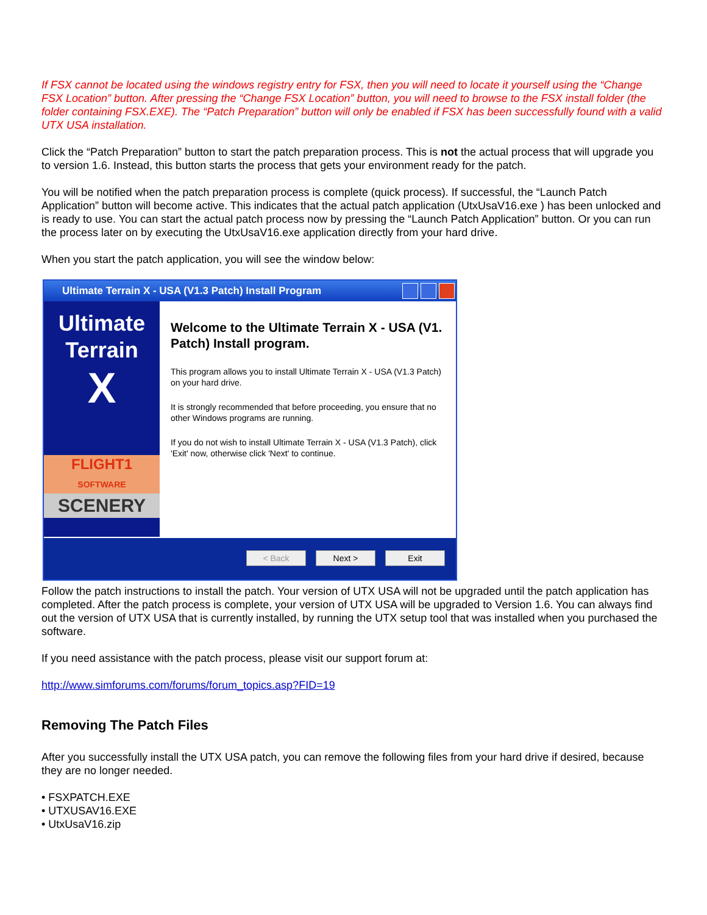If FSX cannot be located using the windows registry entry for FSX, then you will need to locate it yourself using the “Change FSX Location” button. After pressing the “Change FSX Location” button, you will need to browse to the FSX install folder (the folder containing FSX.EXE). The “Patch Preparation” button will only be enabled if FSX has been successfully found with a valid UTX USA installation.
Click the “Patch Preparation” button to start the patch preparation process. This is not the actual process that will upgrade you to version 1.6. Instead, this button starts the process that gets your environment ready for the patch.
You will be notified when the patch preparation process is complete (quick process). If successful, the “Launch Patch Application” button will become active. This indicates that the actual patch application (UtxUsaV16.exe ) has been unlocked and is ready to use. You can start the actual patch process now by pressing the “Launch Patch Application” button. Or you can run the process later on by executing the UtxUsaV16.exe application directly from your hard drive.
When you start the patch application, you will see the window below:
Ultimate Terrain X - USA (V1.3 Patch) Install Program
Ultimate
Terrain
X
FLIGHT1
SOFTWARE
SCENERY
Welcome to the Ultimate Terrain X - USA (V1. Patch) Install program.
This program allows you to install Ultimate Terrain X - USA (V1.3 Patch) on your hard drive.
It is strongly recommended that before proceeding, you ensure that no other Windows programs are running.
If you do not wish to install Ultimate Terrain X - USA (V1.3 Patch), click 'Exit' now, otherwise click 'Next' to continue.
< Back Next > Exit
Follow the patch instructions to install the patch. Your version of UTX USA will not be upgraded until the patch application has completed. After the patch process is complete, your version of UTX USA will be upgraded to Version 1.6. You can always find out the version of UTX USA that is currently installed, by running the UTX setup tool that was installed when you purchased the software.
If you need assistance with the patch process, please visit our support forum at:
http://www.simforums.com/forums/forum_topics.asp?FID=19
Removing The Patch Files
After you successfully install the UTX USA patch, you can remove the following files from your hard drive if desired, because they are no longer needed.
• FSXPATCH.EXE
• UTXUSAV16.EXE
• UtxUsaV16.zip